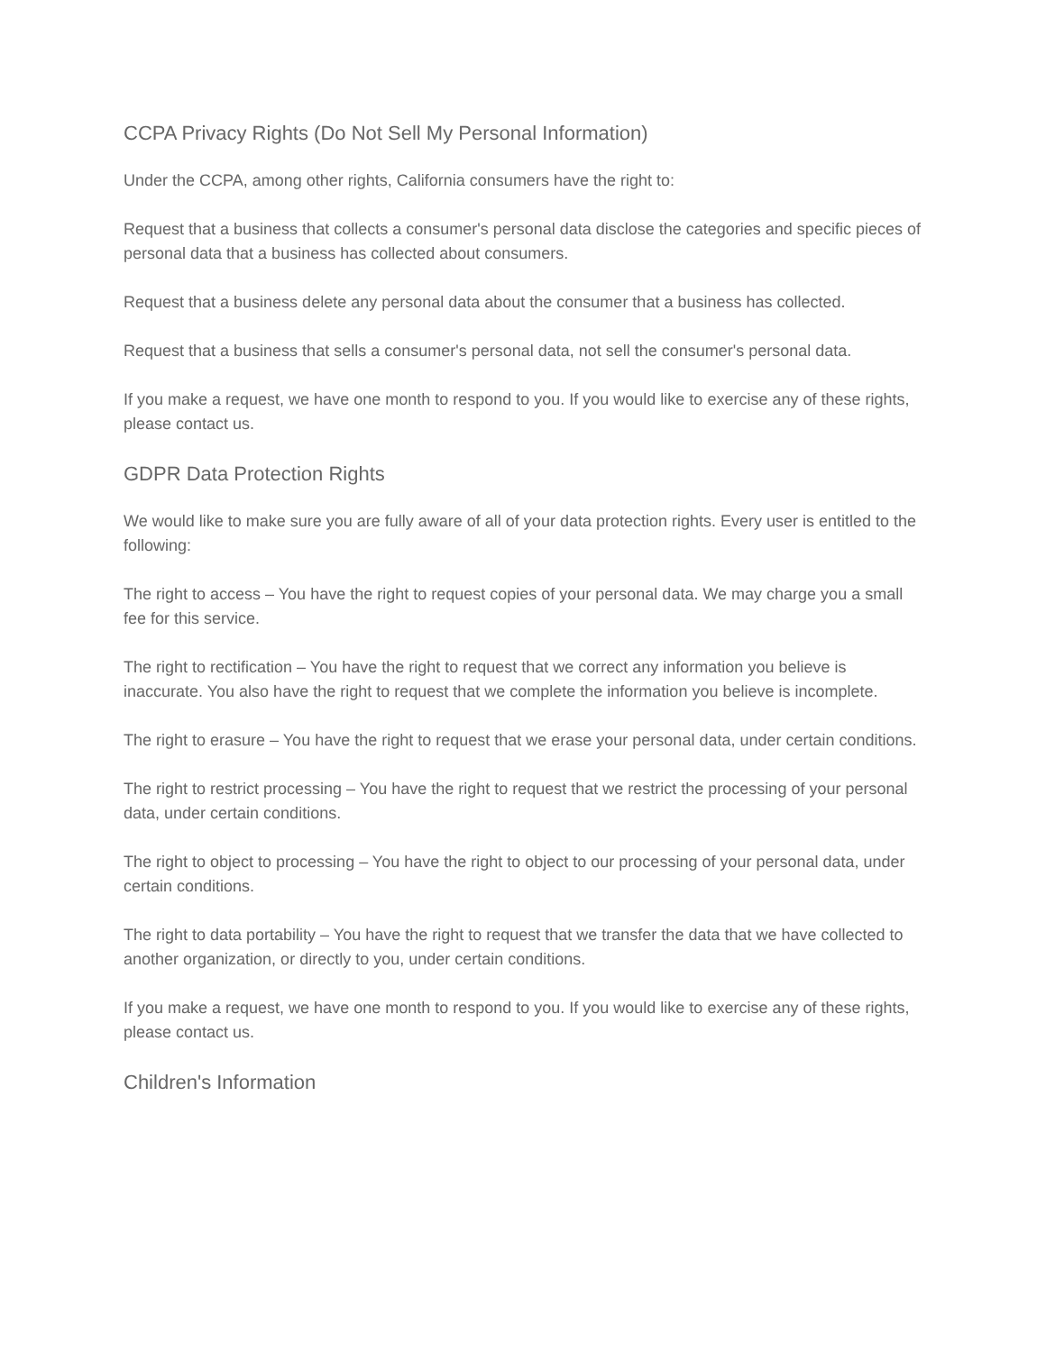CCPA Privacy Rights (Do Not Sell My Personal Information)
Under the CCPA, among other rights, California consumers have the right to:
Request that a business that collects a consumer's personal data disclose the categories and specific pieces of personal data that a business has collected about consumers.
Request that a business delete any personal data about the consumer that a business has collected.
Request that a business that sells a consumer's personal data, not sell the consumer's personal data.
If you make a request, we have one month to respond to you. If you would like to exercise any of these rights, please contact us.
GDPR Data Protection Rights
We would like to make sure you are fully aware of all of your data protection rights. Every user is entitled to the following:
The right to access – You have the right to request copies of your personal data. We may charge you a small fee for this service.
The right to rectification – You have the right to request that we correct any information you believe is inaccurate. You also have the right to request that we complete the information you believe is incomplete.
The right to erasure – You have the right to request that we erase your personal data, under certain conditions.
The right to restrict processing – You have the right to request that we restrict the processing of your personal data, under certain conditions.
The right to object to processing – You have the right to object to our processing of your personal data, under certain conditions.
The right to data portability – You have the right to request that we transfer the data that we have collected to another organization, or directly to you, under certain conditions.
If you make a request, we have one month to respond to you. If you would like to exercise any of these rights, please contact us.
Children's Information